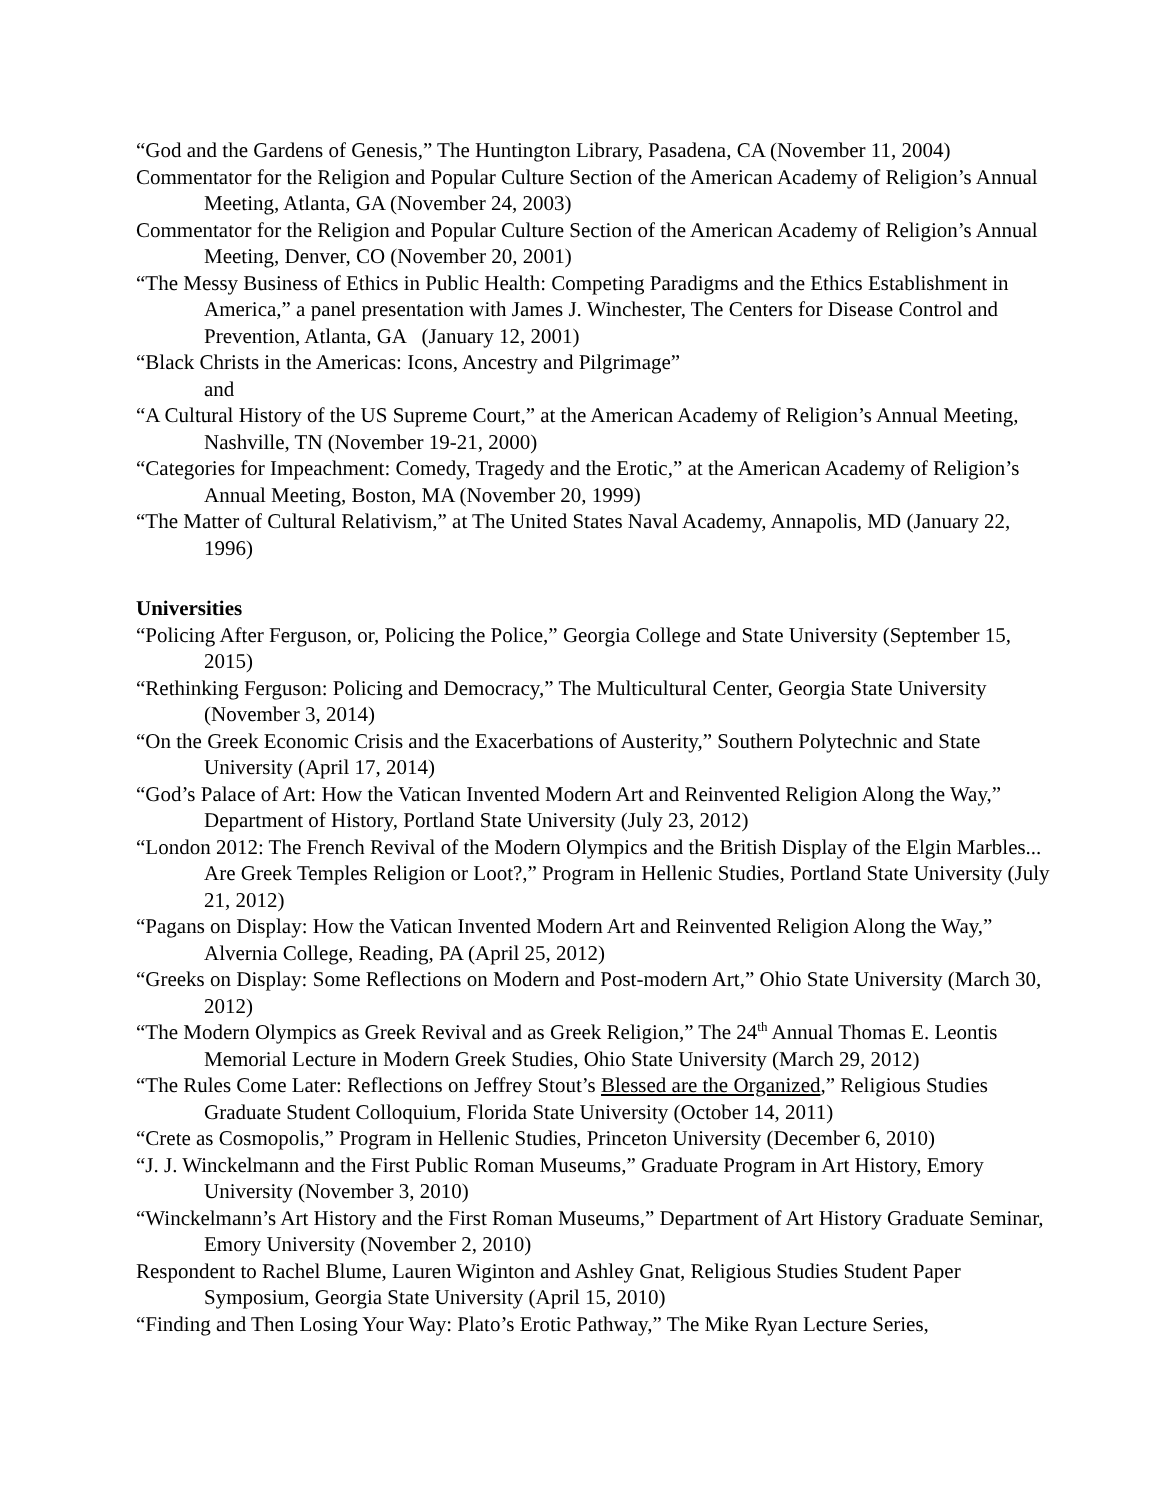“God and the Gardens of Genesis,” The Huntington Library, Pasadena, CA (November 11, 2004)
Commentator for the Religion and Popular Culture Section of the American Academy of Religion’s Annual Meeting, Atlanta, GA (November 24, 2003)
Commentator for the Religion and Popular Culture Section of the American Academy of Religion’s Annual Meeting, Denver, CO (November 20, 2001)
“The Messy Business of Ethics in Public Health: Competing Paradigms and the Ethics Establishment in America,” a panel presentation with James J. Winchester, The Centers for Disease Control and Prevention, Atlanta, GA (January 12, 2001)
“Black Christs in the Americas: Icons, Ancestry and Pilgrimage”
and
“A Cultural History of the US Supreme Court,” at the American Academy of Religion’s Annual Meeting, Nashville, TN (November 19-21, 2000)
“Categories for Impeachment: Comedy, Tragedy and the Erotic,” at the American Academy of Religion’s Annual Meeting, Boston, MA (November 20, 1999)
“The Matter of Cultural Relativism,” at The United States Naval Academy, Annapolis, MD (January 22, 1996)
Universities
“Policing After Ferguson, or, Policing the Police,” Georgia College and State University (September 15, 2015)
“Rethinking Ferguson: Policing and Democracy,” The Multicultural Center, Georgia State University (November 3, 2014)
“On the Greek Economic Crisis and the Exacerbations of Austerity,” Southern Polytechnic and State University (April 17, 2014)
“God’s Palace of Art: How the Vatican Invented Modern Art and Reinvented Religion Along the Way,” Department of History, Portland State University (July 23, 2012)
“London 2012: The French Revival of the Modern Olympics and the British Display of the Elgin Marbles... Are Greek Temples Religion or Loot?,” Program in Hellenic Studies, Portland State University (July 21, 2012)
“Pagans on Display: How the Vatican Invented Modern Art and Reinvented Religion Along the Way,” Alvernia College, Reading, PA (April 25, 2012)
“Greeks on Display: Some Reflections on Modern and Post-modern Art,” Ohio State University (March 30, 2012)
“The Modern Olympics as Greek Revival and as Greek Religion,” The 24<sup>th</sup> Annual Thomas E. Leontis Memorial Lecture in Modern Greek Studies, Ohio State University (March 29, 2012)
“The Rules Come Later: Reflections on Jeffrey Stout’s Blessed are the Organized,” Religious Studies Graduate Student Colloquium, Florida State University (October 14, 2011)
“Crete as Cosmopolis,” Program in Hellenic Studies, Princeton University (December 6, 2010)
“J. J. Winckelmann and the First Public Roman Museums,” Graduate Program in Art History, Emory University (November 3, 2010)
“Winckelmann’s Art History and the First Roman Museums,” Department of Art History Graduate Seminar, Emory University (November 2, 2010)
Respondent to Rachel Blume, Lauren Wiginton and Ashley Gnat, Religious Studies Student Paper Symposium, Georgia State University (April 15, 2010)
“Finding and Then Losing Your Way: Plato’s Erotic Pathway,” The Mike Ryan Lecture Series,